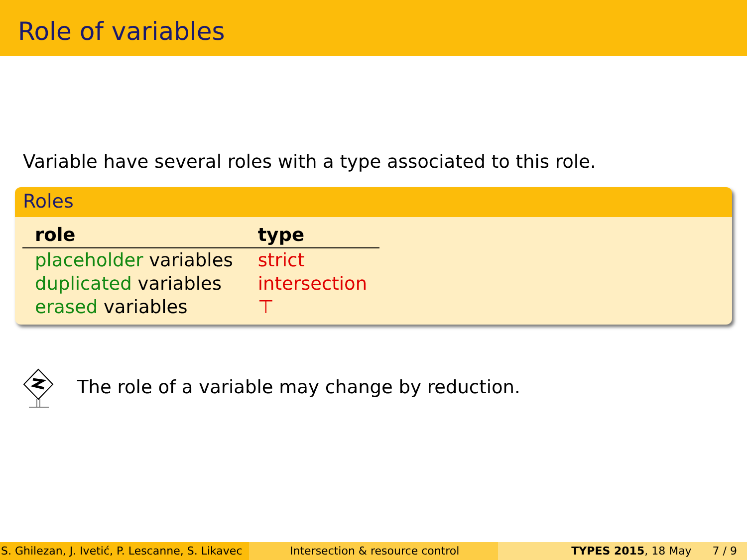Role of variables
Variable have several roles with a type associated to this role.
Roles
| role | type |
| --- | --- |
| placeholder variables | strict |
| duplicated variables | intersection |
| erased variables | ⊤ |
The role of a variable may change by reduction.
S. Ghilezan, J. Ivetić, P. Lescanne, S. Likavec
Intersection & resource control TYPES 2015, 18 May 7 / 9